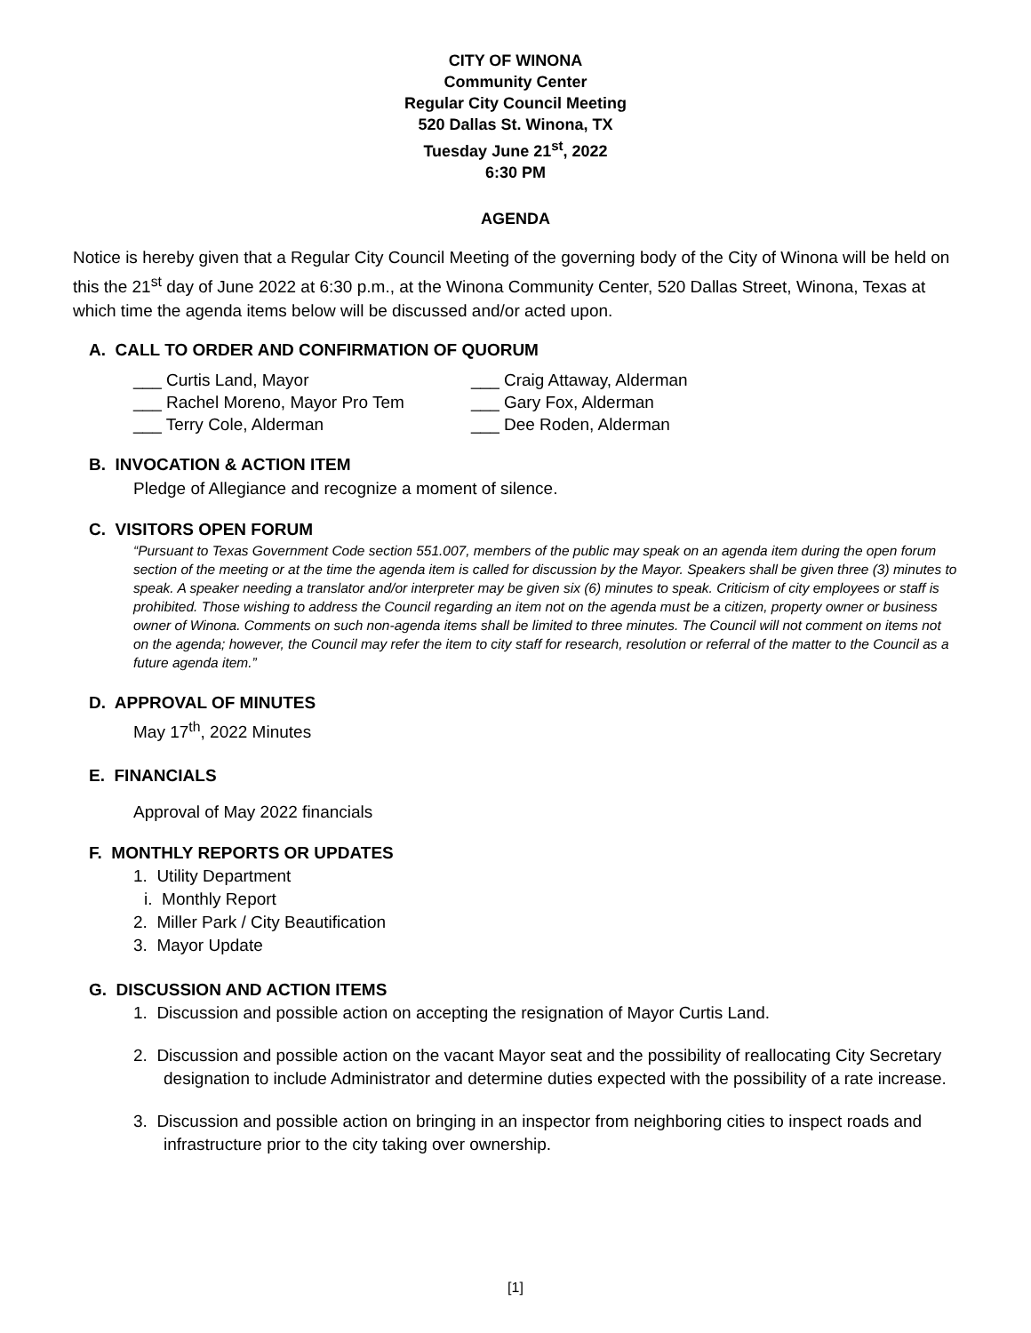CITY OF WINONA
Community Center
Regular City Council Meeting
520 Dallas St. Winona, TX
Tuesday June 21<sup>st</sup>, 2022
6:30 PM
AGENDA
Notice is hereby given that a Regular City Council Meeting of the governing body of the City of Winona will be held on this the 21<sup>st</sup> day of June 2022 at 6:30 p.m., at the Winona Community Center, 520 Dallas Street, Winona, Texas at which time the agenda items below will be discussed and/or acted upon.
A. CALL TO ORDER AND CONFIRMATION OF QUORUM
___ Curtis Land, Mayor ___ Craig Attaway, Alderman
___ Rachel Moreno, Mayor Pro Tem ___ Gary Fox, Alderman
___ Terry Cole, Alderman ___ Dee Roden, Alderman
B. INVOCATION & ACTION ITEM
Pledge of Allegiance and recognize a moment of silence.
C. VISITORS OPEN FORUM
“Pursuant to Texas Government Code section 551.007, members of the public may speak on an agenda item during the open forum section of the meeting or at the time the agenda item is called for discussion by the Mayor. Speakers shall be given three (3) minutes to speak. A speaker needing a translator and/or interpreter may be given six (6) minutes to speak. Criticism of city employees or staff is prohibited. Those wishing to address the Council regarding an item not on the agenda must be a citizen, property owner or business owner of Winona. Comments on such non-agenda items shall be limited to three minutes. The Council will not comment on items not on the agenda; however, the Council may refer the item to city staff for research, resolution or referral of the matter to the Council as a future agenda item.”
D. APPROVAL OF MINUTES
May 17<sup>th</sup>, 2022 Minutes
E. FINANCIALS
Approval of May 2022 financials
F. MONTHLY REPORTS OR UPDATES
1. Utility Department
i. Monthly Report
2. Miller Park / City Beautification
3. Mayor Update
G. DISCUSSION AND ACTION ITEMS
1. Discussion and possible action on accepting the resignation of Mayor Curtis Land.
2. Discussion and possible action on the vacant Mayor seat and the possibility of reallocating City Secretary designation to include Administrator and determine duties expected with the possibility of a rate increase.
3. Discussion and possible action on bringing in an inspector from neighboring cities to inspect roads and infrastructure prior to the city taking over ownership.
[1]